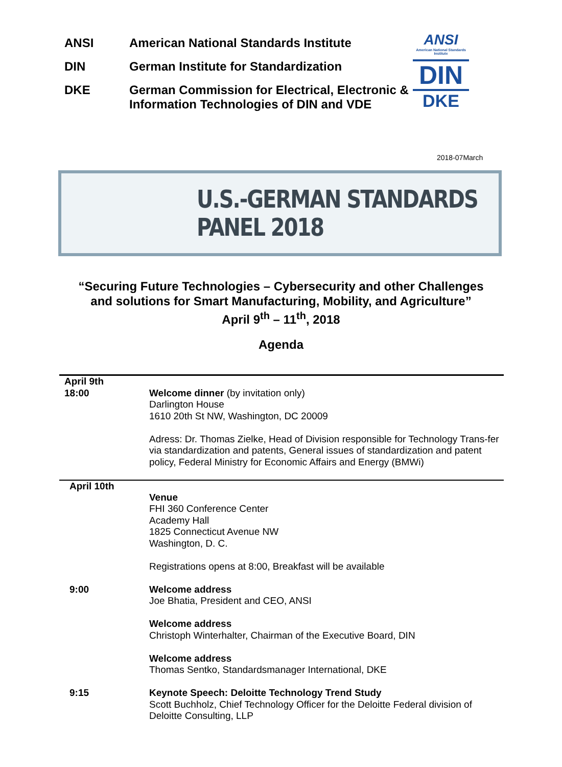| ANSI | American National Standards Institute |
| DIN | German Institute for Standardization |
| DKE | German Commission for Electrical, Electronic & Information Technologies of DIN and VDE |
ANSI
American National Standards Institute
DIN
DKE
2018-07March
U.S.-GERMAN STANDARDS PANEL 2018
“Securing Future Technologies – Cybersecurity and other Challenges
and solutions for Smart Manufacturing, Mobility, and Agriculture”
April 9<sup>th</sup> – 11<sup>th</sup>, 2018
Agenda
| April 9th 18:00 | Welcome dinner (by invitation only) Darlington House 1610 20th St NW, Washington, DC 20009 Adress: Dr. Thomas Zielke, Head of Division responsible for Technology Trans-fer via standardization and patents, General issues of standardization and patent policy, Federal Ministry for Economic Affairs and Energy (BMWi) |
| April 10th | Venue FHI 360 Conference Center Academy Hall 1825 Connecticut Avenue NW Washington, D. C. Registrations opens at 8:00, Breakfast will be available |
| 9:00 | Welcome address Joe Bhatia, President and CEO, ANSI Welcome address Christoph Winterhalter, Chairman of the Executive Board, DIN Welcome address Thomas Sentko, Standardsmanager International, DKE |
| 9:15 | Keynote Speech: Deloitte Technology Trend Study Scott Buchholz, Chief Technology Officer for the Deloitte Federal division of Deloitte Consulting, LLP |